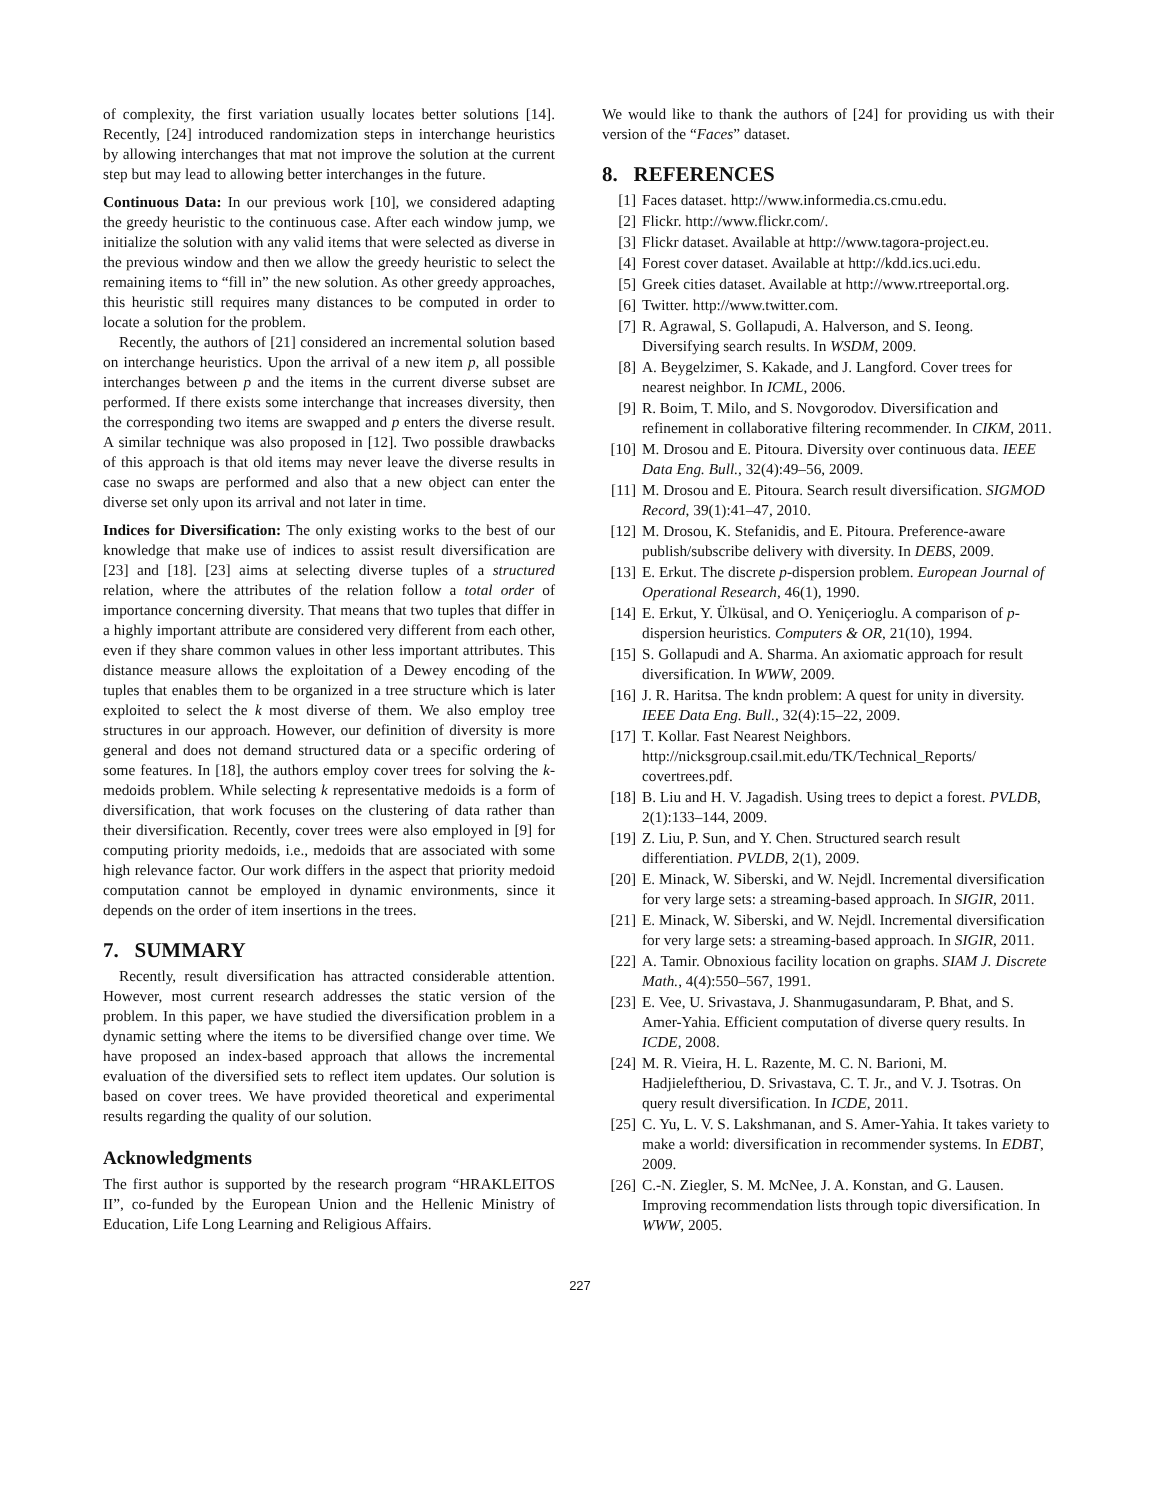of complexity, the first variation usually locates better solutions [14]. Recently, [24] introduced randomization steps in interchange heuristics by allowing interchanges that mat not improve the solution at the current step but may lead to allowing better interchanges in the future.
Continuous Data: In our previous work [10], we considered adapting the greedy heuristic to the continuous case. After each window jump, we initialize the solution with any valid items that were selected as diverse in the previous window and then we allow the greedy heuristic to select the remaining items to “fill in” the new solution. As other greedy approaches, this heuristic still requires many distances to be computed in order to locate a solution for the problem.
Recently, the authors of [21] considered an incremental solution based on interchange heuristics. Upon the arrival of a new item p, all possible interchanges between p and the items in the current diverse subset are performed. If there exists some interchange that increases diversity, then the corresponding two items are swapped and p enters the diverse result. A similar technique was also proposed in [12]. Two possible drawbacks of this approach is that old items may never leave the diverse results in case no swaps are performed and also that a new object can enter the diverse set only upon its arrival and not later in time.
Indices for Diversification: The only existing works to the best of our knowledge that make use of indices to assist result diversification are [23] and [18]. [23] aims at selecting diverse tuples of a structured relation, where the attributes of the relation follow a total order of importance concerning diversity. That means that two tuples that differ in a highly important attribute are considered very different from each other, even if they share common values in other less important attributes. This distance measure allows the exploitation of a Dewey encoding of the tuples that enables them to be organized in a tree structure which is later exploited to select the k most diverse of them. We also employ tree structures in our approach. However, our definition of diversity is more general and does not demand structured data or a specific ordering of some features. In [18], the authors employ cover trees for solving the k-medoids problem. While selecting k representative medoids is a form of diversification, that work focuses on the clustering of data rather than their diversification. Recently, cover trees were also employed in [9] for computing priority medoids, i.e., medoids that are associated with some high relevance factor. Our work differs in the aspect that priority medoid computation cannot be employed in dynamic environments, since it depends on the order of item insertions in the trees.
7. SUMMARY
Recently, result diversification has attracted considerable attention. However, most current research addresses the static version of the problem. In this paper, we have studied the diversification problem in a dynamic setting where the items to be diversified change over time. We have proposed an index-based approach that allows the incremental evaluation of the diversified sets to reflect item updates. Our solution is based on cover trees. We have provided theoretical and experimental results regarding the quality of our solution.
Acknowledgments
The first author is supported by the research program “HRAKLEITOS II”, co-funded by the European Union and the Hellenic Ministry of Education, Life Long Learning and Religious Affairs.
We would like to thank the authors of [24] for providing us with their version of the “Faces” dataset.
8. REFERENCES
[1] Faces dataset. http://www.informedia.cs.cmu.edu.
[2] Flickr. http://www.flickr.com/.
[3] Flickr dataset. Available at http://www.tagora-project.eu.
[4] Forest cover dataset. Available at http://kdd.ics.uci.edu.
[5] Greek cities dataset. Available at http://www.rtreeportal.org.
[6] Twitter. http://www.twitter.com.
[7] R. Agrawal, S. Gollapudi, A. Halverson, and S. Ieong. Diversifying search results. In WSDM, 2009.
[8] A. Beygelzimer, S. Kakade, and J. Langford. Cover trees for nearest neighbor. In ICML, 2006.
[9] R. Boim, T. Milo, and S. Novgorodov. Diversification and refinement in collaborative filtering recommender. In CIKM, 2011.
[10] M. Drosou and E. Pitoura. Diversity over continuous data. IEEE Data Eng. Bull., 32(4):49–56, 2009.
[11] M. Drosou and E. Pitoura. Search result diversification. SIGMOD Record, 39(1):41–47, 2010.
[12] M. Drosou, K. Stefanidis, and E. Pitoura. Preference-aware publish/subscribe delivery with diversity. In DEBS, 2009.
[13] E. Erkut. The discrete p-dispersion problem. European Journal of Operational Research, 46(1), 1990.
[14] E. Erkut, Y. Ülküsal, and O. Yeniçerioglu. A comparison of p-dispersion heuristics. Computers & OR, 21(10), 1994.
[15] S. Gollapudi and A. Sharma. An axiomatic approach for result diversification. In WWW, 2009.
[16] J. R. Haritsa. The kndn problem: A quest for unity in diversity. IEEE Data Eng. Bull., 32(4):15–22, 2009.
[17] T. Kollar. Fast Nearest Neighbors. http://nicksgroup.csail.mit.edu/TK/Technical_Reports/ covertrees.pdf.
[18] B. Liu and H. V. Jagadish. Using trees to depict a forest. PVLDB, 2(1):133–144, 2009.
[19] Z. Liu, P. Sun, and Y. Chen. Structured search result differentiation. PVLDB, 2(1), 2009.
[20] E. Minack, W. Siberski, and W. Nejdl. Incremental diversification for very large sets: a streaming-based approach. In SIGIR, 2011.
[21] E. Minack, W. Siberski, and W. Nejdl. Incremental diversification for very large sets: a streaming-based approach. In SIGIR, 2011.
[22] A. Tamir. Obnoxious facility location on graphs. SIAM J. Discrete Math., 4(4):550–567, 1991.
[23] E. Vee, U. Srivastava, J. Shanmugasundaram, P. Bhat, and S. Amer-Yahia. Efficient computation of diverse query results. In ICDE, 2008.
[24] M. R. Vieira, H. L. Razente, M. C. N. Barioni, M. Hadjieleftheriou, D. Srivastava, C. T. Jr., and V. J. Tsotras. On query result diversification. In ICDE, 2011.
[25] C. Yu, L. V. S. Lakshmanan, and S. Amer-Yahia. It takes variety to make a world: diversification in recommender systems. In EDBT, 2009.
[26] C.-N. Ziegler, S. M. McNee, J. A. Konstan, and G. Lausen. Improving recommendation lists through topic diversification. In WWW, 2005.
227